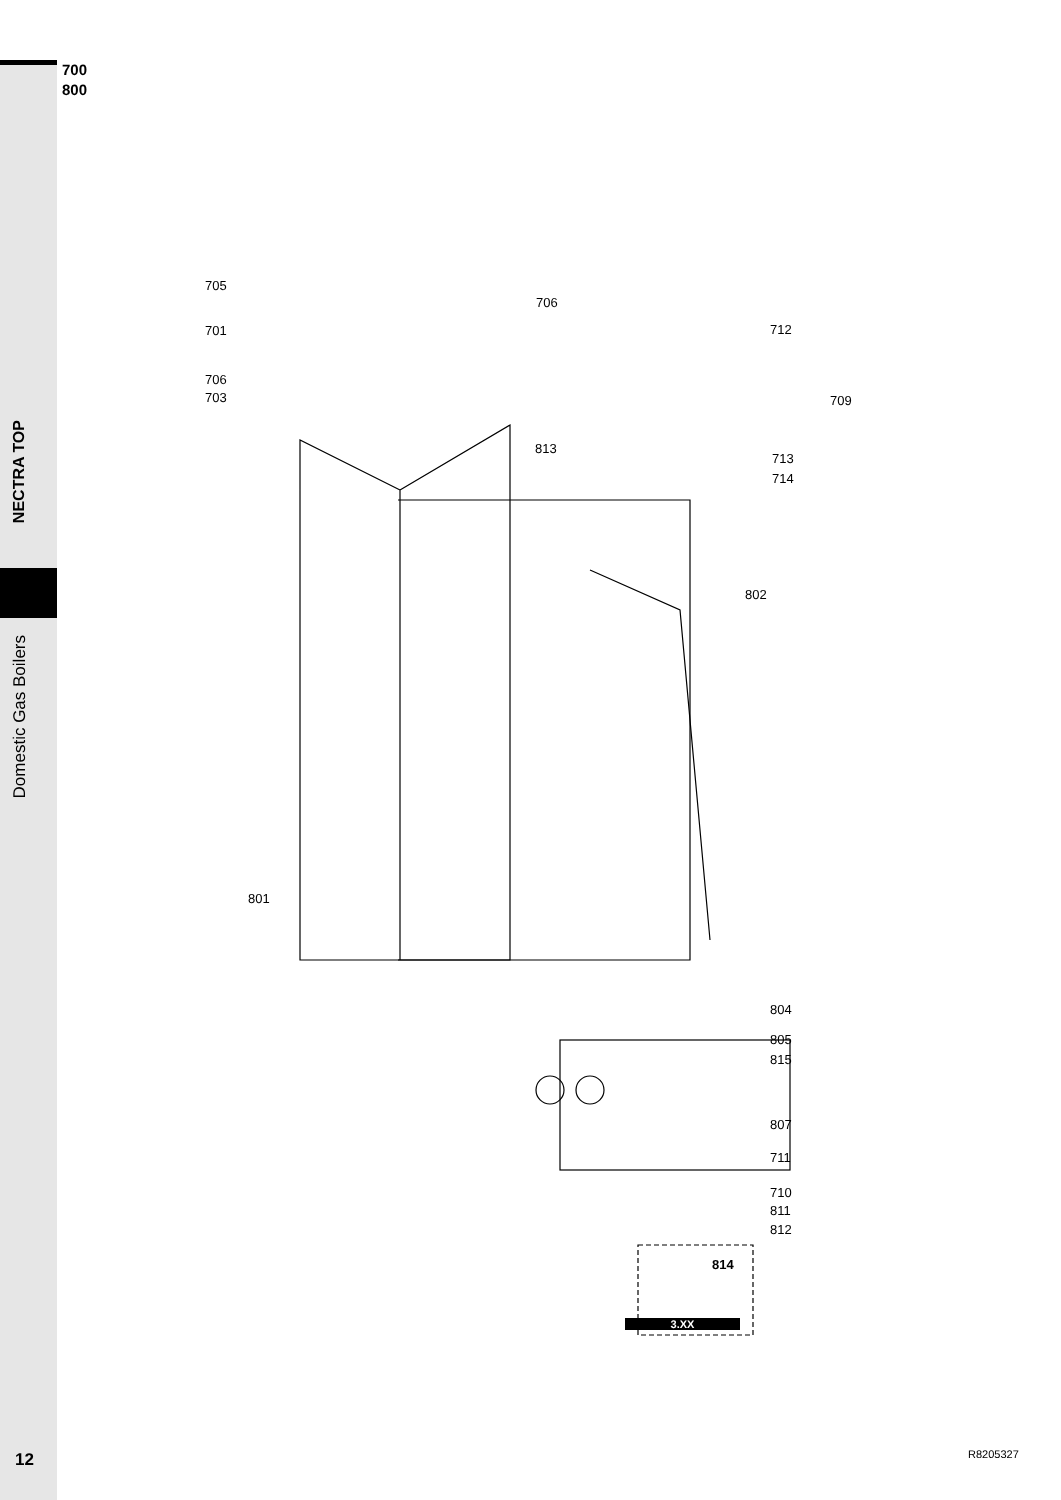700
800
NECTRA TOP
Domestic Gas Boilers
705
706
701 712
706
703 709
813
713
714
802
801
804
805
815
807
711
710
811
812
814
3.XX
12 R8205327